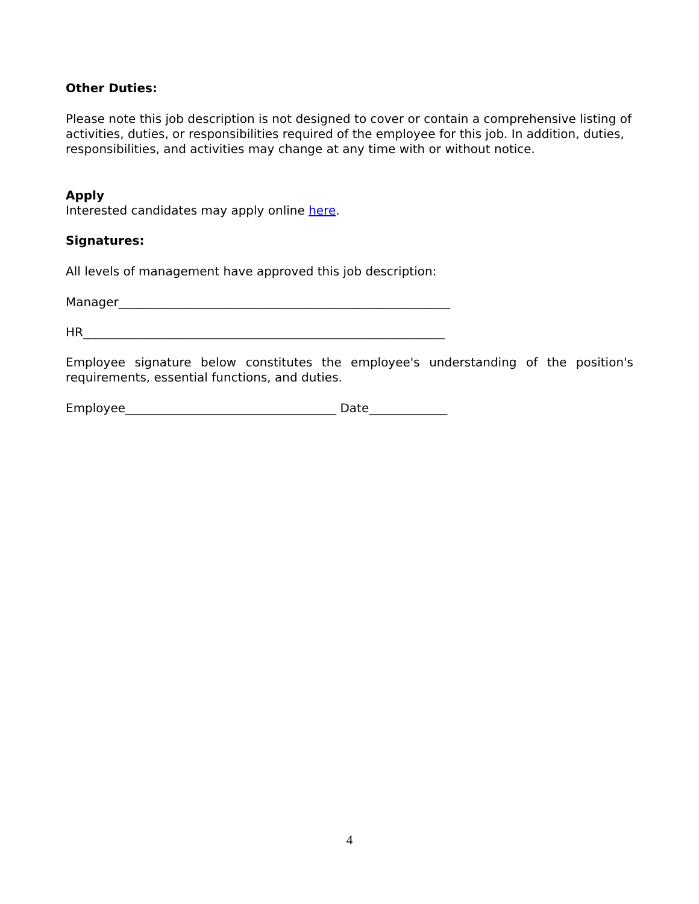Other Duties:
Please note this job description is not designed to cover or contain a comprehensive listing of activities, duties, or responsibilities required of the employee for this job. In addition, duties, responsibilities, and activities may change at any time with or without notice.
Apply
Interested candidates may apply online here.
Signatures:
All levels of management have approved this job description:
Manager_______________________________________________________
HR____________________________________________________________
Employee signature below constitutes the employee's understanding of the position's requirements, essential functions, and duties.
Employee___________________________________ Date_____________
4